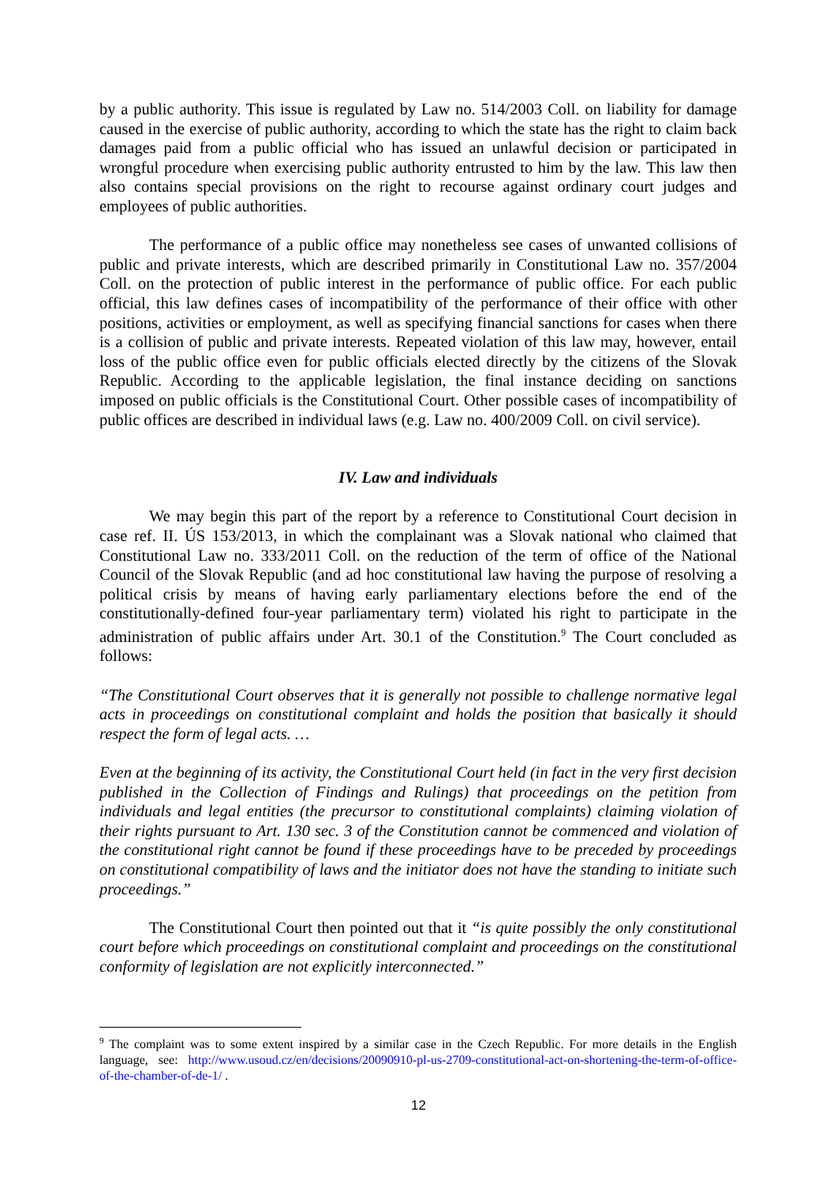by a public authority. This issue is regulated by Law no. 514/2003 Coll. on liability for damage caused in the exercise of public authority, according to which the state has the right to claim back damages paid from a public official who has issued an unlawful decision or participated in wrongful procedure when exercising public authority entrusted to him by the law. This law then also contains special provisions on the right to recourse against ordinary court judges and employees of public authorities.
The performance of a public office may nonetheless see cases of unwanted collisions of public and private interests, which are described primarily in Constitutional Law no. 357/2004 Coll. on the protection of public interest in the performance of public office. For each public official, this law defines cases of incompatibility of the performance of their office with other positions, activities or employment, as well as specifying financial sanctions for cases when there is a collision of public and private interests. Repeated violation of this law may, however, entail loss of the public office even for public officials elected directly by the citizens of the Slovak Republic. According to the applicable legislation, the final instance deciding on sanctions imposed on public officials is the Constitutional Court. Other possible cases of incompatibility of public offices are described in individual laws (e.g. Law no. 400/2009 Coll. on civil service).
IV. Law and individuals
We may begin this part of the report by a reference to Constitutional Court decision in case ref. II. ÚS 153/2013, in which the complainant was a Slovak national who claimed that Constitutional Law no. 333/2011 Coll. on the reduction of the term of office of the National Council of the Slovak Republic (and ad hoc constitutional law having the purpose of resolving a political crisis by means of having early parliamentary elections before the end of the constitutionally-defined four-year parliamentary term) violated his right to participate in the administration of public affairs under Art. 30.1 of the Constitution.<sup>9</sup> The Court concluded as follows:
“The Constitutional Court observes that it is generally not possible to challenge normative legal acts in proceedings on constitutional complaint and holds the position that basically it should respect the form of legal acts. …
Even at the beginning of its activity, the Constitutional Court held (in fact in the very first decision published in the Collection of Findings and Rulings) that proceedings on the petition from individuals and legal entities (the precursor to constitutional complaints) claiming violation of their rights pursuant to Art. 130 sec. 3 of the Constitution cannot be commenced and violation of the constitutional right cannot be found if these proceedings have to be preceded by proceedings on constitutional compatibility of laws and the initiator does not have the standing to initiate such proceedings.”
The Constitutional Court then pointed out that it “is quite possibly the only constitutional court before which proceedings on constitutional complaint and proceedings on the constitutional conformity of legislation are not explicitly interconnected.”
<sup>9</sup> The complaint was to some extent inspired by a similar case in the Czech Republic. For more details in the English language, see: http://www.usoud.cz/en/decisions/20090910-pl-us-2709-constitutional-act-on-shortening-the-term-of-office-of-the-chamber-of-de-1/ .
12